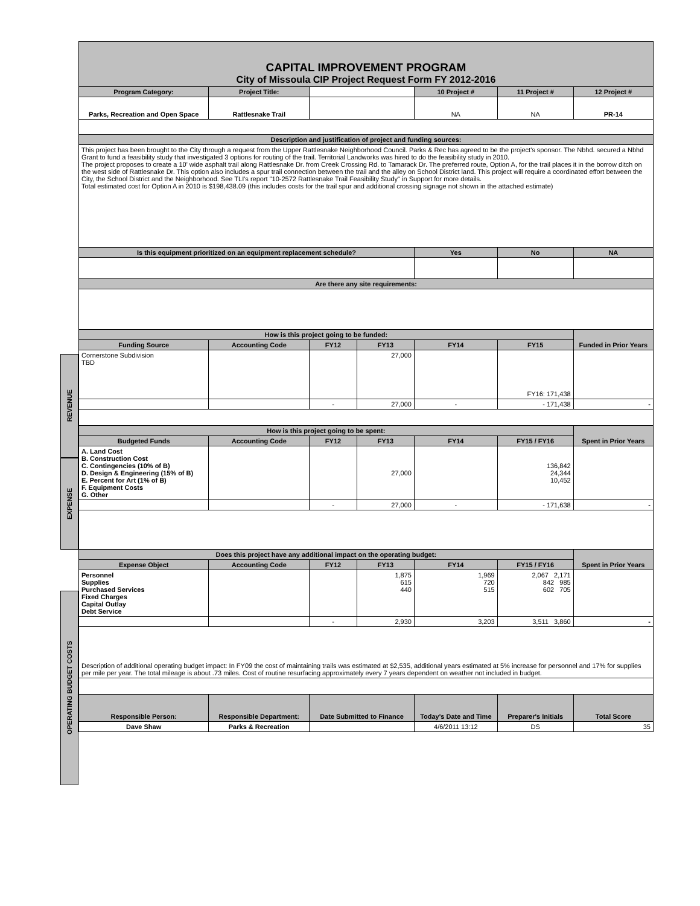REVENUE
EXPENSE
OPERATING BUDGET COSTS
| CAPITAL IMPROVEMENT PROGRAM City of Missoula CIP Project Request Form FY 2012-2016 | | | | | | |
| Program Category: | Project Title: | | | 10 Project # | 11 Project # | 12 Project # |
| Parks, Recreation and Open Space | Rattlesnake Trail | | | NA | NA | PR-14 |
| Description and justification of project and funding sources: | | | | | | |
| This project has been brought to the City through a request from the Upper Rattlesnake Neighborhood Council. Parks & Rec has agreed to be the project's sponsor. The Nbhd. secured a Nbhd Grant to fund a feasibility study that investigated 3 options for routing of the trail. Territorial Landworks was hired to do the feasibility study in 2010. The project proposes to create a 10' wide asphalt trail along Rattlesnake Dr. from Creek Crossing Rd. to Tamarack Dr. The preferred route, Option A, for the trail places it in the borrow ditch on the west side of Rattlesnake Dr. This option also includes a spur trail connection between the trail and the alley on School District land. This project will require a coordinated effort between the City, the School District and the Neighborhood. See TLI's report "10-2572 Rattlesnake Trail Feasibility Study" in Support for more details. Total estimated cost for Option A in 2010 is $198,438.09 (this includes costs for the trail spur and additional crossing signage not shown in the attached estimate) | | | | | | |
| Is this equipment prioritized on an equipment replacement schedule? | | | | Yes | No | NA |
| Are there any site requirements: | | | | | | |
| How is this project going to be funded: | | | | | | Funded in Prior Years |
| Funding Source | Accounting Code | FY12 | FY13 | FY14 | FY15 | |
| Cornerstone Subdivision TBD | | | 27,000 | | FY16: 171,438 | |
| | | - | 27,000 | - | - 171,438 | - |
| How is this project going to be spent: | | | | | | Spent in Prior Years |
| Budgeted Funds | Accounting Code | FY12 | FY13 | FY14 | FY15 / FY16 | |
| A. Land Cost B. Construction Cost C. Contingencies (10% of B) D. Design & Engineering (15% of B) E. Percent for Art (1% of B) F. Equipment Costs G. Other | | | 27,000 | | 136,842 24,344 10,452 | |
| | | - | 27,000 | - | - 171,638 | - |
| Does this project have any additional impact on the operating budget: | | | | | | Spent in Prior Years |
| Expense Object | Accounting Code | FY12 | FY13 | FY14 | FY15 / FY16 | |
| Personnel Supplies Purchased Services Fixed Charges Capital Outlay Debt Service | | | 1,875 615 440 | 1,969 720 515 | 2,067 2,171 842 985 602 705 | |
| | | - | 2,930 | 3,203 | 3,511 3,860 | - |
| Description of additional operating budget impact: In FY09 the cost of maintaining trails was estimated at $2,535, additional years estimated at 5% increase for personnel and 17% for supplies per mile per year. The total mileage is about .73 miles. Cost of routine resurfacing approximately every 7 years dependent on weather not included in budget. | | | | | | |
| Responsible Person: | Responsible Department: | Date Submitted to Finance | | Today's Date and Time | Preparer's Initials | Total Score |
| Dave Shaw | Parks & Recreation | | | 4/6/2011 13:12 | DS | 35 |